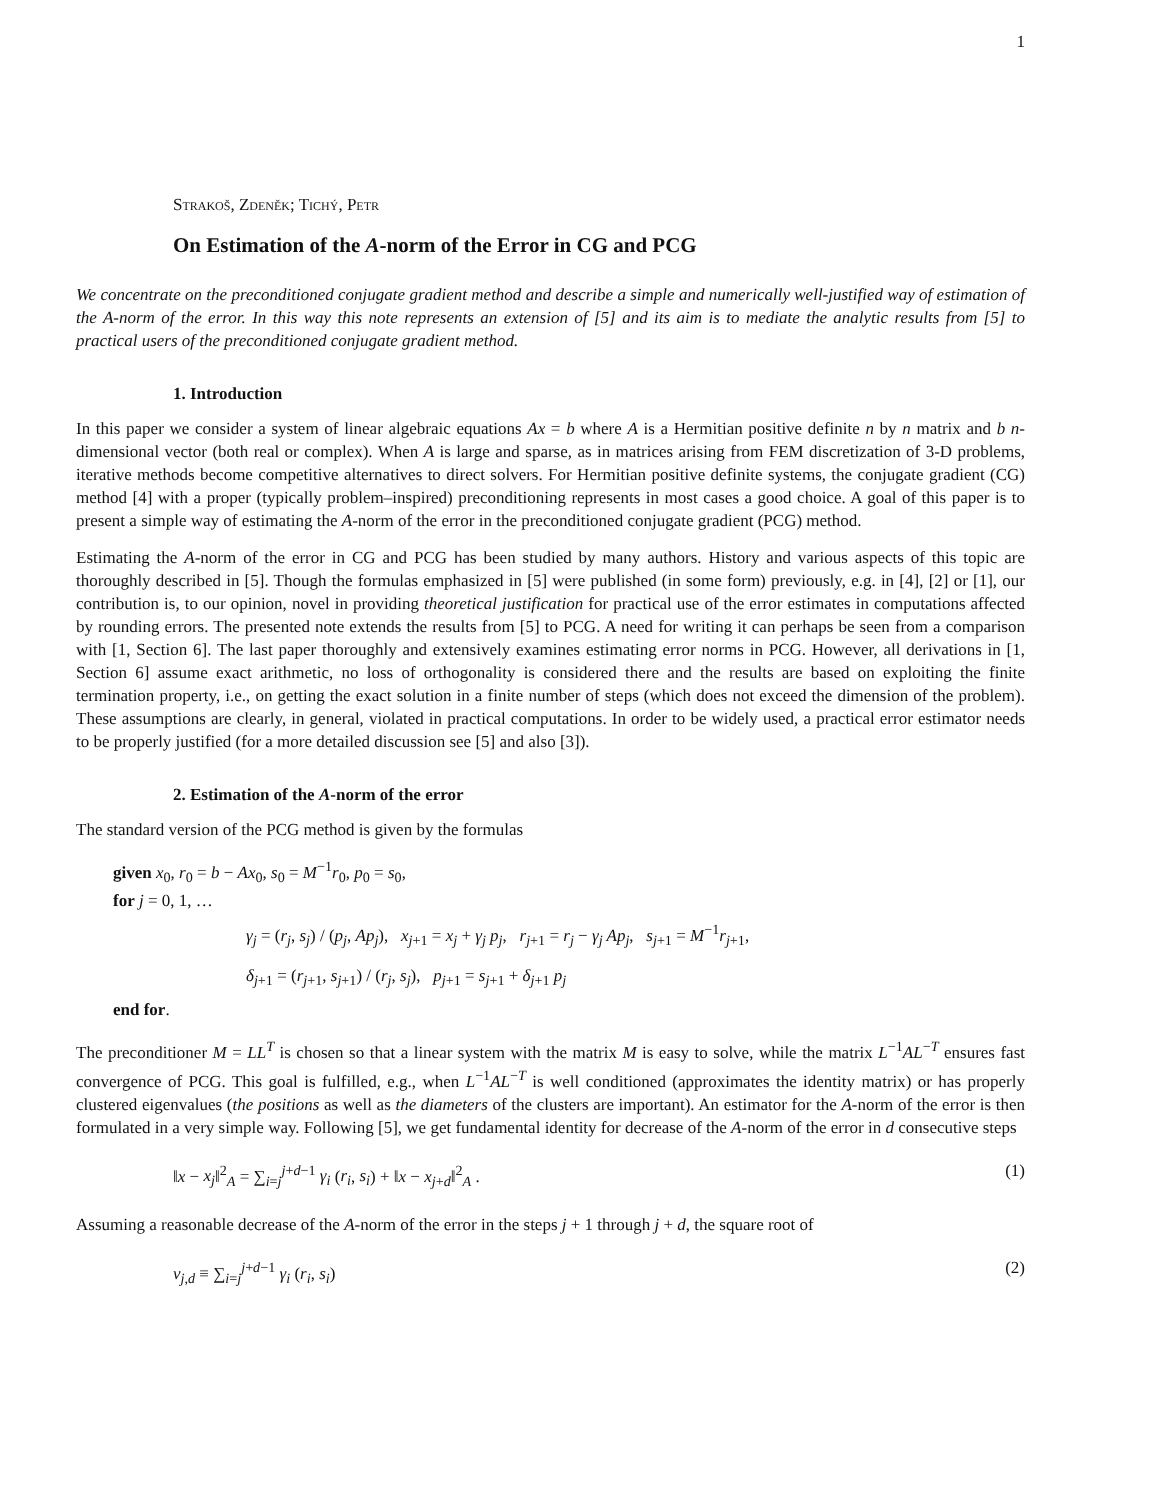1
Strakoš, Zdeněk; Tichý, Petr
On Estimation of the A-norm of the Error in CG and PCG
We concentrate on the preconditioned conjugate gradient method and describe a simple and numerically well-justified way of estimation of the A-norm of the error. In this way this note represents an extension of [5] and its aim is to mediate the analytic results from [5] to practical users of the preconditioned conjugate gradient method.
1. Introduction
In this paper we consider a system of linear algebraic equations Ax = b where A is a Hermitian positive definite n by n matrix and b n-dimensional vector (both real or complex). When A is large and sparse, as in matrices arising from FEM discretization of 3-D problems, iterative methods become competitive alternatives to direct solvers. For Hermitian positive definite systems, the conjugate gradient (CG) method [4] with a proper (typically problem–inspired) preconditioning represents in most cases a good choice. A goal of this paper is to present a simple way of estimating the A-norm of the error in the preconditioned conjugate gradient (PCG) method.
Estimating the A-norm of the error in CG and PCG has been studied by many authors. History and various aspects of this topic are thoroughly described in [5]. Though the formulas emphasized in [5] were published (in some form) previously, e.g. in [4], [2] or [1], our contribution is, to our opinion, novel in providing theoretical justification for practical use of the error estimates in computations affected by rounding errors. The presented note extends the results from [5] to PCG. A need for writing it can perhaps be seen from a comparison with [1, Section 6]. The last paper thoroughly and extensively examines estimating error norms in PCG. However, all derivations in [1, Section 6] assume exact arithmetic, no loss of orthogonality is considered there and the results are based on exploiting the finite termination property, i.e., on getting the exact solution in a finite number of steps (which does not exceed the dimension of the problem). These assumptions are clearly, in general, violated in practical computations. In order to be widely used, a practical error estimator needs to be properly justified (for a more detailed discussion see [5] and also [3]).
2. Estimation of the A-norm of the error
The standard version of the PCG method is given by the formulas
given x<sub>0</sub>, r<sub>0</sub> = b − Ax<sub>0</sub>, s<sub>0</sub> = M<sup>−1</sup>r<sub>0</sub>, p<sub>0</sub> = s<sub>0</sub>,
for j = 0, 1, …
γ<sub>j</sub> = (r<sub>j</sub>, s<sub>j</sub>) / (p<sub>j</sub>, Ap<sub>j</sub>), x<sub>j+1</sub> = x<sub>j</sub> + γ<sub>j</sub> p<sub>j</sub>, r<sub>j+1</sub> = r<sub>j</sub> − γ<sub>j</sub> Ap<sub>j</sub>, s<sub>j+1</sub> = M<sup>−1</sup>r<sub>j+1</sub>,
δ<sub>j+1</sub> = (r<sub>j+1</sub>, s<sub>j+1</sub>) / (r<sub>j</sub>, s<sub>j</sub>), p<sub>j+1</sub> = s<sub>j+1</sub> + δ<sub>j+1</sub> p<sub>j</sub>
end for.
The preconditioner M = LL<sup>T</sup> is chosen so that a linear system with the matrix M is easy to solve, while the matrix L<sup>−1</sup>AL<sup>−T</sup> ensures fast convergence of PCG. This goal is fulfilled, e.g., when L<sup>−1</sup>AL<sup>−T</sup> is well conditioned (approximates the identity matrix) or has properly clustered eigenvalues (the positions as well as the diameters of the clusters are important). An estimator for the A-norm of the error is then formulated in a very simple way. Following [5], we get fundamental identity for decrease of the A-norm of the error in d consecutive steps
‖x − x<sub>j</sub>‖<sup>2</sup><sub>A</sub> = ∑<sub>i=j</sub><sup>j+d−1</sup> γ<sub>i</sub> (r<sub>i</sub>, s<sub>i</sub>) + ‖x − x<sub>j+d</sub>‖<sup>2</sup><sub>A</sub> . (1)
Assuming a reasonable decrease of the A-norm of the error in the steps j + 1 through j + d, the square root of
ν<sub>j,d</sub> ≡ ∑<sub>i=j</sub><sup>j+d−1</sup> γ<sub>i</sub> (r<sub>i</sub>, s<sub>i</sub>) (2)